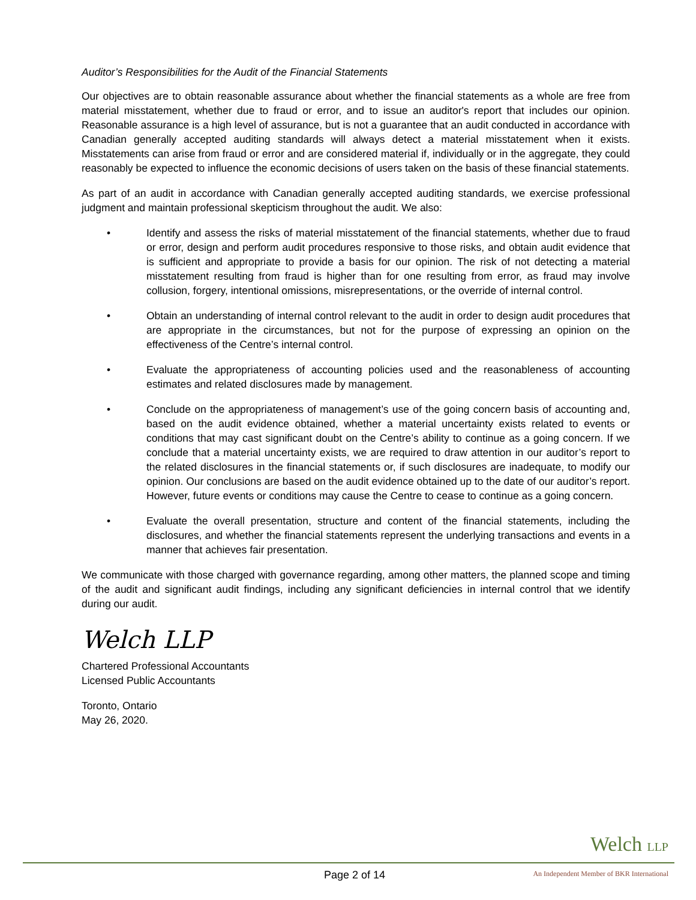Auditor’s Responsibilities for the Audit of the Financial Statements
Our objectives are to obtain reasonable assurance about whether the financial statements as a whole are free from material misstatement, whether due to fraud or error, and to issue an auditor's report that includes our opinion. Reasonable assurance is a high level of assurance, but is not a guarantee that an audit conducted in accordance with Canadian generally accepted auditing standards will always detect a material misstatement when it exists. Misstatements can arise from fraud or error and are considered material if, individually or in the aggregate, they could reasonably be expected to influence the economic decisions of users taken on the basis of these financial statements.
As part of an audit in accordance with Canadian generally accepted auditing standards, we exercise professional judgment and maintain professional skepticism throughout the audit. We also:
• Identify and assess the risks of material misstatement of the financial statements, whether due to fraud or error, design and perform audit procedures responsive to those risks, and obtain audit evidence that is sufficient and appropriate to provide a basis for our opinion. The risk of not detecting a material misstatement resulting from fraud is higher than for one resulting from error, as fraud may involve collusion, forgery, intentional omissions, misrepresentations, or the override of internal control.
• Obtain an understanding of internal control relevant to the audit in order to design audit procedures that are appropriate in the circumstances, but not for the purpose of expressing an opinion on the effectiveness of the Centre’s internal control.
• Evaluate the appropriateness of accounting policies used and the reasonableness of accounting estimates and related disclosures made by management.
• Conclude on the appropriateness of management’s use of the going concern basis of accounting and, based on the audit evidence obtained, whether a material uncertainty exists related to events or conditions that may cast significant doubt on the Centre’s ability to continue as a going concern. If we conclude that a material uncertainty exists, we are required to draw attention in our auditor’s report to the related disclosures in the financial statements or, if such disclosures are inadequate, to modify our opinion. Our conclusions are based on the audit evidence obtained up to the date of our auditor’s report. However, future events or conditions may cause the Centre to cease to continue as a going concern.
• Evaluate the overall presentation, structure and content of the financial statements, including the disclosures, and whether the financial statements represent the underlying transactions and events in a manner that achieves fair presentation.
We communicate with those charged with governance regarding, among other matters, the planned scope and timing of the audit and significant audit findings, including any significant deficiencies in internal control that we identify during our audit.
Welch LLP
Chartered Professional Accountants
Licensed Public Accountants
Toronto, Ontario
May 26, 2020.
Welch LLP
Page 2 of 14
An Independent Member of BKR International